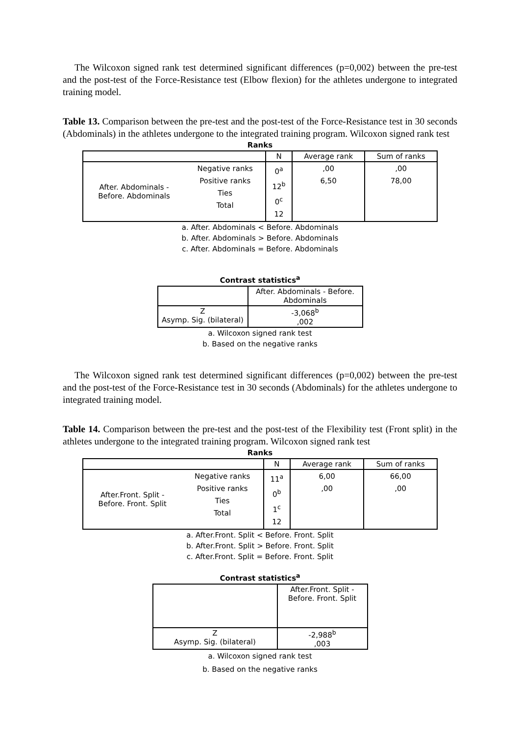The Wilcoxon signed rank test determined significant differences (p=0,002) between the pre-test and the post-test of the Force-Resistance test (Elbow flexion) for the athletes undergone to integrated training model.
Table 13. Comparison between the pre-test and the post-test of the Force-Resistance test in 30 seconds (Abdominals) in the athletes undergone to the integrated training program. Wilcoxon signed rank test
Ranks
| | | N | Average rank | Sum of ranks |
| After. Abdominals - Before. Abdominals | Negative ranks Positive ranks Ties Total | 0<sup>a</sup> 12<sup>b</sup> 0<sup>c</sup> 12 | ,00 6,50 | ,00 78,00 |
a. After. Abdominals < Before. Abdominals
b. After. Abdominals > Before. Abdominals
c. After. Abdominals = Before. Abdominals
Contrast statistics<sup>a</sup>
| | After. Abdominals - Before. Abdominals |
| Z Asymp. Sig. (bilateral) | -3,068<sup>b</sup> ,002 |
a. Wilcoxon signed rank test
b. Based on the negative ranks
The Wilcoxon signed rank test determined significant differences (p=0,002) between the pre-test and the post-test of the Force-Resistance test in 30 seconds (Abdominals) for the athletes undergone to integrated training model.
Table 14. Comparison between the pre-test and the post-test of the Flexibility test (Front split) in the athletes undergone to the integrated training program. Wilcoxon signed rank test
Ranks
| | | N | Average rank | Sum of ranks |
| After.Front. Split - Before. Front. Split | Negative ranks Positive ranks Ties Total | 11<sup>a</sup> 0<sup>b</sup> 1<sup>c</sup> 12 | 6,00 ,00 | 66,00 ,00 |
a. After.Front. Split < Before. Front. Split
b. After.Front. Split > Before. Front. Split
c. After.Front. Split = Before. Front. Split
Contrast statistics<sup>a</sup>
| | After.Front. Split - Before. Front. Split |
| Z Asymp. Sig. (bilateral) | -2,988<sup>b</sup> ,003 |
a. Wilcoxon signed rank test
b. Based on the negative ranks